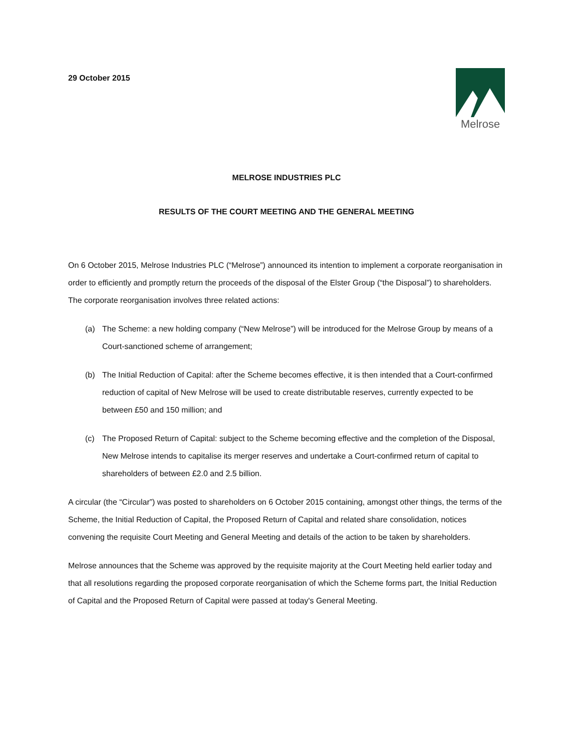29 October 2015
Melrose
MELROSE INDUSTRIES PLC
RESULTS OF THE COURT MEETING AND THE GENERAL MEETING
On 6 October 2015, Melrose Industries PLC (“Melrose”) announced its intention to implement a corporate reorganisation in order to efficiently and promptly return the proceeds of the disposal of the Elster Group (“the Disposal”) to shareholders. The corporate reorganisation involves three related actions:
(a) The Scheme: a new holding company (“New Melrose”) will be introduced for the Melrose Group by means of a Court-sanctioned scheme of arrangement;
(b) The Initial Reduction of Capital: after the Scheme becomes effective, it is then intended that a Court-confirmed reduction of capital of New Melrose will be used to create distributable reserves, currently expected to be between £50 and 150 million; and
(c) The Proposed Return of Capital: subject to the Scheme becoming effective and the completion of the Disposal, New Melrose intends to capitalise its merger reserves and undertake a Court-confirmed return of capital to shareholders of between £2.0 and 2.5 billion.
A circular (the “Circular”) was posted to shareholders on 6 October 2015 containing, amongst other things, the terms of the Scheme, the Initial Reduction of Capital, the Proposed Return of Capital and related share consolidation, notices convening the requisite Court Meeting and General Meeting and details of the action to be taken by shareholders.
Melrose announces that the Scheme was approved by the requisite majority at the Court Meeting held earlier today and that all resolutions regarding the proposed corporate reorganisation of which the Scheme forms part, the Initial Reduction of Capital and the Proposed Return of Capital were passed at today's General Meeting.